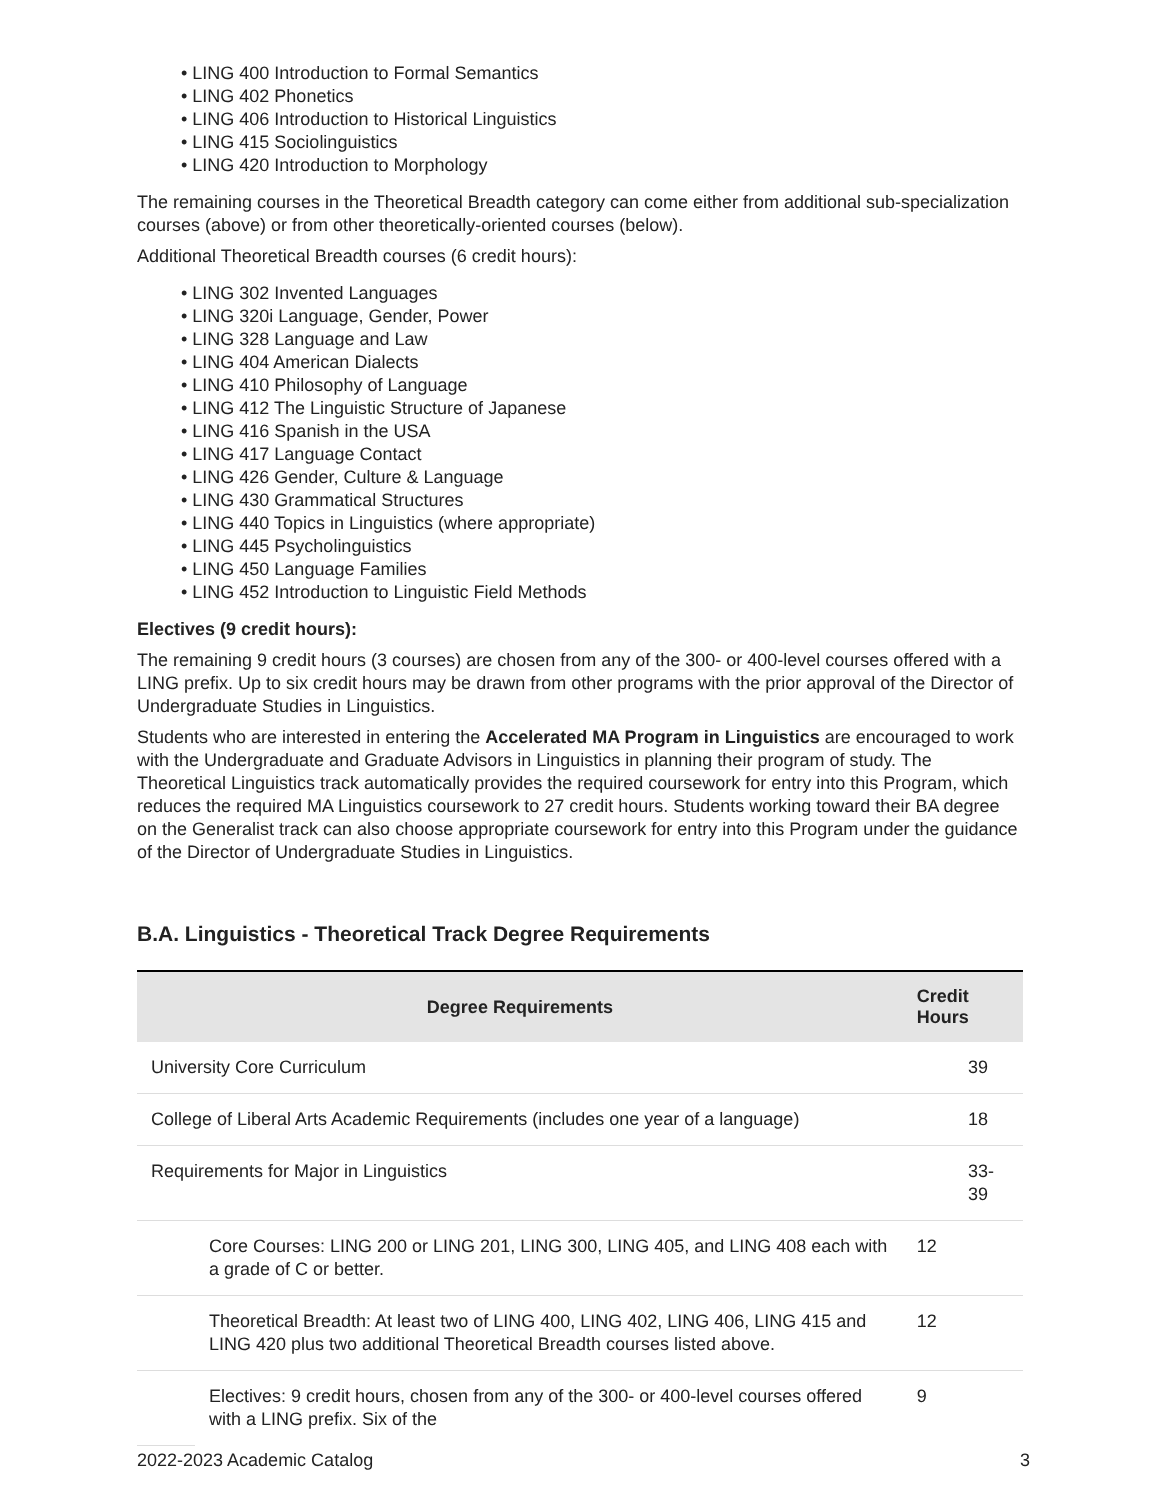• LING 400 Introduction to Formal Semantics
• LING 402 Phonetics
• LING 406 Introduction to Historical Linguistics
• LING 415 Sociolinguistics
• LING 420 Introduction to Morphology
The remaining courses in the Theoretical Breadth category can come either from additional sub-specialization courses (above) or from other theoretically-oriented courses (below).
Additional Theoretical Breadth courses (6 credit hours):
• LING 302 Invented Languages
• LING 320i Language, Gender, Power
• LING 328 Language and Law
• LING 404 American Dialects
• LING 410 Philosophy of Language
• LING 412 The Linguistic Structure of Japanese
• LING 416 Spanish in the USA
• LING 417 Language Contact
• LING 426 Gender, Culture & Language
• LING 430 Grammatical Structures
• LING 440 Topics in Linguistics (where appropriate)
• LING 445 Psycholinguistics
• LING 450 Language Families
• LING 452 Introduction to Linguistic Field Methods
Electives (9 credit hours):
The remaining 9 credit hours (3 courses) are chosen from any of the 300- or 400-level courses offered with a LING prefix. Up to six credit hours may be drawn from other programs with the prior approval of the Director of Undergraduate Studies in Linguistics.
Students who are interested in entering the Accelerated MA Program in Linguistics are encouraged to work with the Undergraduate and Graduate Advisors in Linguistics in planning their program of study. The Theoretical Linguistics track automatically provides the required coursework for entry into this Program, which reduces the required MA Linguistics coursework to 27 credit hours. Students working toward their BA degree on the Generalist track can also choose appropriate coursework for entry into this Program under the guidance of the Director of Undergraduate Studies in Linguistics.
B.A. Linguistics - Theoretical Track Degree Requirements
| Degree Requirements | | Credit Hours | |
| --- | --- | --- | --- |
| University Core Curriculum | | | 39 |
| College of Liberal Arts Academic Requirements (includes one year of a language) | | | 18 |
| Requirements for Major in Linguistics | | | 33-39 |
| | Core Courses: LING 200 or LING 201, LING 300, LING 405, and LING 408 each with a grade of C or better. | 12 | |
| | Theoretical Breadth: At least two of LING 400, LING 402, LING 406, LING 415 and LING 420 plus two additional Theoretical Breadth courses listed above. | 12 | |
| | Electives: 9 credit hours, chosen from any of the 300- or 400-level courses offered with a LING prefix. Six of the | 9 | |
2022-2023 Academic Catalog 3